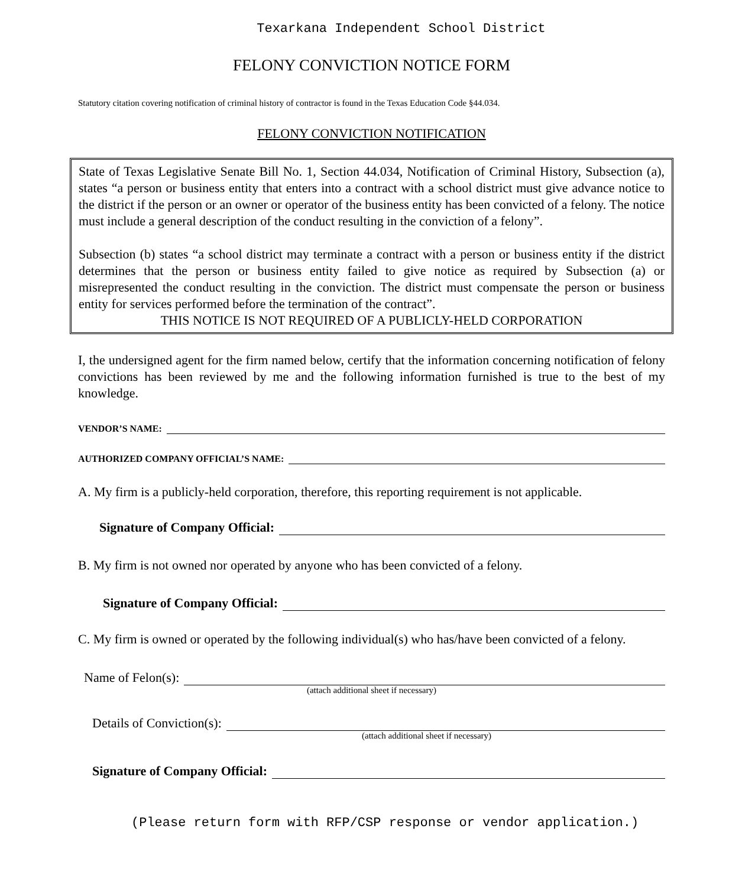Texarkana Independent School District
FELONY CONVICTION NOTICE FORM
Statutory citation covering notification of criminal history of contractor is found in the Texas Education Code §44.034.
FELONY CONVICTION NOTIFICATION
State of Texas Legislative Senate Bill No. 1, Section 44.034, Notification of Criminal History, Subsection (a), states “a person or business entity that enters into a contract with a school district must give advance notice to the district if the person or an owner or operator of the business entity has been convicted of a felony. The notice must include a general description of the conduct resulting in the conviction of a felony”.
Subsection (b) states “a school district may terminate a contract with a person or business entity if the district determines that the person or business entity failed to give notice as required by Subsection (a) or misrepresented the conduct resulting in the conviction. The district must compensate the person or business entity for services performed before the termination of the contract”.
THIS NOTICE IS NOT REQUIRED OF A PUBLICLY-HELD CORPORATION
I, the undersigned agent for the firm named below, certify that the information concerning notification of felony convictions has been reviewed by me and the following information furnished is true to the best of my knowledge.
VENDOR’S NAME:
AUTHORIZED COMPANY OFFICIAL’S NAME:
A. My firm is a publicly-held corporation, therefore, this reporting requirement is not applicable.
Signature of Company Official:
B. My firm is not owned nor operated by anyone who has been convicted of a felony.
Signature of Company Official:
C. My firm is owned or operated by the following individual(s) who has/have been convicted of a felony.
Name of Felon(s):
(attach additional sheet if necessary)
Details of Conviction(s):
(attach additional sheet if necessary)
Signature of Company Official:
(Please return form with RFP/CSP response or vendor application.)